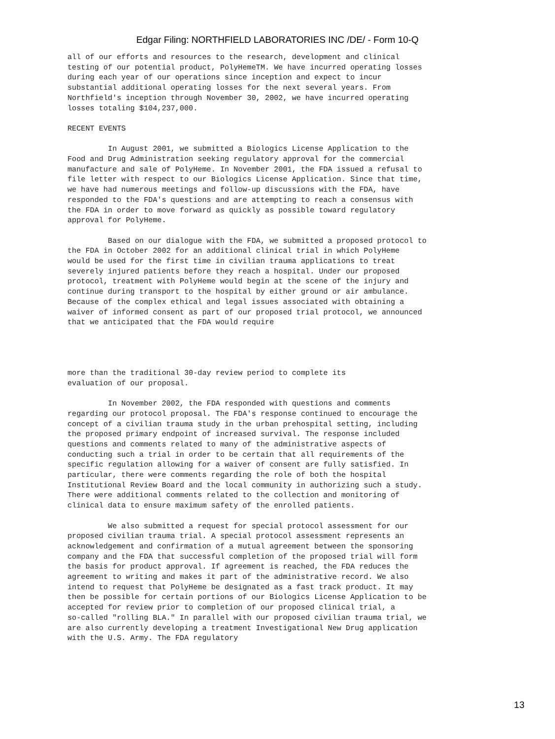Edgar Filing: NORTHFIELD LABORATORIES INC /DE/ - Form 10-Q
all of our efforts and resources to the research, development and clinical
testing of our potential product, PolyHemeTM. We have incurred operating losses
during each year of our operations since inception and expect to incur
substantial additional operating losses for the next several years. From
Northfield's inception through November 30, 2002, we have incurred operating
losses totaling $104,237,000.

RECENT EVENTS

         In August 2001, we submitted a Biologics License Application to the
Food and Drug Administration seeking regulatory approval for the commercial
manufacture and sale of PolyHeme. In November 2001, the FDA issued a refusal to
file letter with respect to our Biologics License Application. Since that time,
we have had numerous meetings and follow-up discussions with the FDA, have
responded to the FDA's questions and are attempting to reach a consensus with
the FDA in order to move forward as quickly as possible toward regulatory
approval for PolyHeme.

         Based on our dialogue with the FDA, we submitted a proposed protocol to
the FDA in October 2002 for an additional clinical trial in which PolyHeme
would be used for the first time in civilian trauma applications to treat
severely injured patients before they reach a hospital. Under our proposed
protocol, treatment with PolyHeme would begin at the scene of the injury and
continue during transport to the hospital by either ground or air ambulance.
Because of the complex ethical and legal issues associated with obtaining a
waiver of informed consent as part of our proposed trial protocol, we announced
that we anticipated that the FDA would require
more than the traditional 30-day review period to complete its
evaluation of our proposal.

         In November 2002, the FDA responded with questions and comments
regarding our protocol proposal. The FDA's response continued to encourage the
concept of a civilian trauma study in the urban prehospital setting, including
the proposed primary endpoint of increased survival. The response included
questions and comments related to many of the administrative aspects of
conducting such a trial in order to be certain that all requirements of the
specific regulation allowing for a waiver of consent are fully satisfied. In
particular, there were comments regarding the role of both the hospital
Institutional Review Board and the local community in authorizing such a study.
There were additional comments related to the collection and monitoring of
clinical data to ensure maximum safety of the enrolled patients.

         We also submitted a request for special protocol assessment for our
proposed civilian trauma trial. A special protocol assessment represents an
acknowledgement and confirmation of a mutual agreement between the sponsoring
company and the FDA that successful completion of the proposed trial will form
the basis for product approval. If agreement is reached, the FDA reduces the
agreement to writing and makes it part of the administrative record. We also
intend to request that PolyHeme be designated as a fast track product. It may
then be possible for certain portions of our Biologics License Application to be
accepted for review prior to completion of our proposed clinical trial, a
so-called "rolling BLA." In parallel with our proposed civilian trauma trial, we
are also currently developing a treatment Investigational New Drug application
with the U.S. Army. The FDA regulatory
13